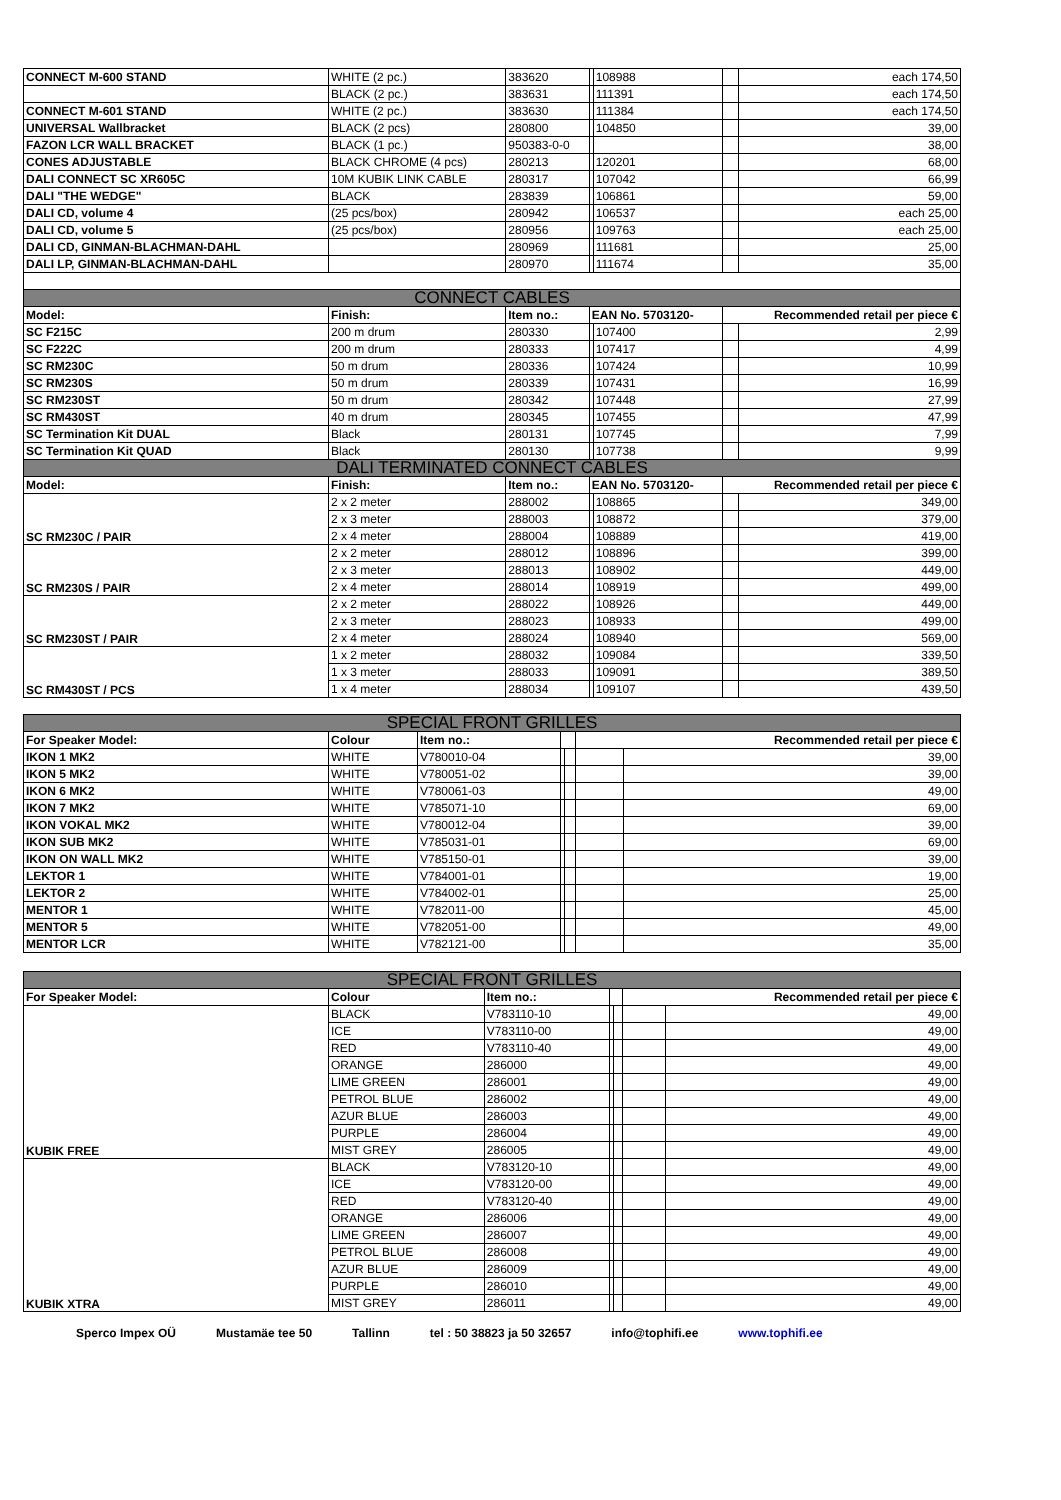| CONNECT M-600 STAND | WHITE (2 pc.) | 383620 | | 108988 | | each 174,50 |
| | BLACK (2 pc.) | 383631 | | 111391 | | each 174,50 |
| CONNECT M-601 STAND | WHITE (2 pc.) | 383630 | | 111384 | | each 174,50 |
| UNIVERSAL Wallbracket | BLACK (2 pcs) | 280800 | | 104850 | | 39,00 |
| FAZON LCR WALL BRACKET | BLACK (1 pc.) | 950383-0-0 | | | | 38,00 |
| CONES ADJUSTABLE | BLACK CHROME (4 pcs) | 280213 | | 120201 | | 68,00 |
| DALI CONNECT SC XR605C | 10M KUBIK LINK CABLE | 280317 | | 107042 | | 66,99 |
| DALI "THE WEDGE" | BLACK | 283839 | | 106861 | | 59,00 |
| DALI CD, volume 4 | (25 pcs/box) | 280942 | | 106537 | | each 25,00 |
| DALI CD, volume 5 | (25 pcs/box) | 280956 | | 109763 | | each 25,00 |
| DALI CD, GINMAN-BLACHMAN-DAHL | | 280969 | | 111681 | | 25,00 |
| DALI LP, GINMAN-BLACHMAN-DAHL | | 280970 | | 111674 | | 35,00 |
| CONNECT CABLES | | | | | | |
| Model: | Finish: | Item no.: | EAN No. 5703120- | | Recommended retail per piece € | |
| SC F215C | 200 m drum | 280330 | | 107400 | | 2,99 |
| SC F222C | 200 m drum | 280333 | | 107417 | | 4,99 |
| SC RM230C | 50 m drum | 280336 | | 107424 | | 10,99 |
| SC RM230S | 50 m drum | 280339 | | 107431 | | 16,99 |
| SC RM230ST | 50 m drum | 280342 | | 107448 | | 27,99 |
| SC RM430ST | 40 m drum | 280345 | | 107455 | | 47,99 |
| SC Termination Kit DUAL | Black | 280131 | | 107745 | | 7,99 |
| SC Termination Kit QUAD | Black | 280130 | | 107738 | | 9,99 |
| DALI TERMINATED CONNECT CABLES | | | | | | |
| Model: | Finish: | Item no.: | EAN No. 5703120- | | Recommended retail per piece € | |
| SC RM230C / PAIR | 2 x 2 meter | 288002 | | 108865 | | 349,00 |
| | 2 x 3 meter | 288003 | | 108872 | | 379,00 |
| | 2 x 4 meter | 288004 | | 108889 | | 419,00 |
| SC RM230S / PAIR | 2 x 2 meter | 288012 | | 108896 | | 399,00 |
| | 2 x 3 meter | 288013 | | 108902 | | 449,00 |
| | 2 x 4 meter | 288014 | | 108919 | | 499,00 |
| SC RM230ST / PAIR | 2 x 2 meter | 288022 | | 108926 | | 449,00 |
| | 2 x 3 meter | 288023 | | 108933 | | 499,00 |
| | 2 x 4 meter | 288024 | | 108940 | | 569,00 |
| SC RM430ST / PCS | 1 x 2 meter | 288032 | | 109084 | | 339,50 |
| | 1 x 3 meter | 288033 | | 109091 | | 389,50 |
| | 1 x 4 meter | 288034 | | 109107 | | 439,50 |
| SPECIAL FRONT GRILLES | | | | | | |
| For Speaker Model: | Colour | Item no.: | | | Recommended retail per piece € | |
| IKON 1 MK2 | WHITE | V780010-04 | | | | 39,00 |
| IKON 5 MK2 | WHITE | V780051-02 | | | | 39,00 |
| IKON 6 MK2 | WHITE | V780061-03 | | | | 49,00 |
| IKON 7 MK2 | WHITE | V785071-10 | | | | 69,00 |
| IKON VOKAL MK2 | WHITE | V780012-04 | | | | 39,00 |
| IKON SUB MK2 | WHITE | V785031-01 | | | | 69,00 |
| IKON ON WALL MK2 | WHITE | V785150-01 | | | | 39,00 |
| LEKTOR 1 | WHITE | V784001-01 | | | | 19,00 |
| LEKTOR 2 | WHITE | V784002-01 | | | | 25,00 |
| MENTOR 1 | WHITE | V782011-00 | | | | 45,00 |
| MENTOR 5 | WHITE | V782051-00 | | | | 49,00 |
| MENTOR LCR | WHITE | V782121-00 | | | | 35,00 |
| SPECIAL FRONT GRILLES | | | | | | |
| For Speaker Model: | Colour | Item no.: | | | Recommended retail per piece € | |
| KUBIK FREE | BLACK | V783110-10 | | | | 49,00 |
| | ICE | V783110-00 | | | | 49,00 |
| | RED | V783110-40 | | | | 49,00 |
| | ORANGE | 286000 | | | | 49,00 |
| | LIME GREEN | 286001 | | | | 49,00 |
| | PETROL BLUE | 286002 | | | | 49,00 |
| | AZUR BLUE | 286003 | | | | 49,00 |
| | PURPLE | 286004 | | | | 49,00 |
| | MIST GREY | 286005 | | | | 49,00 |
| KUBIK XTRA | BLACK | V783120-10 | | | | 49,00 |
| | ICE | V783120-00 | | | | 49,00 |
| | RED | V783120-40 | | | | 49,00 |
| | ORANGE | 286006 | | | | 49,00 |
| | LIME GREEN | 286007 | | | | 49,00 |
| | PETROL BLUE | 286008 | | | | 49,00 |
| | AZUR BLUE | 286009 | | | | 49,00 |
| | PURPLE | 286010 | | | | 49,00 |
| | MIST GREY | 286011 | | | | 49,00 |
Sperco Impex OÜ Mustamäe tee 50 Tallinn tel : 50 38823 ja 50 32657 info@tophifi.ee www.tophifi.ee